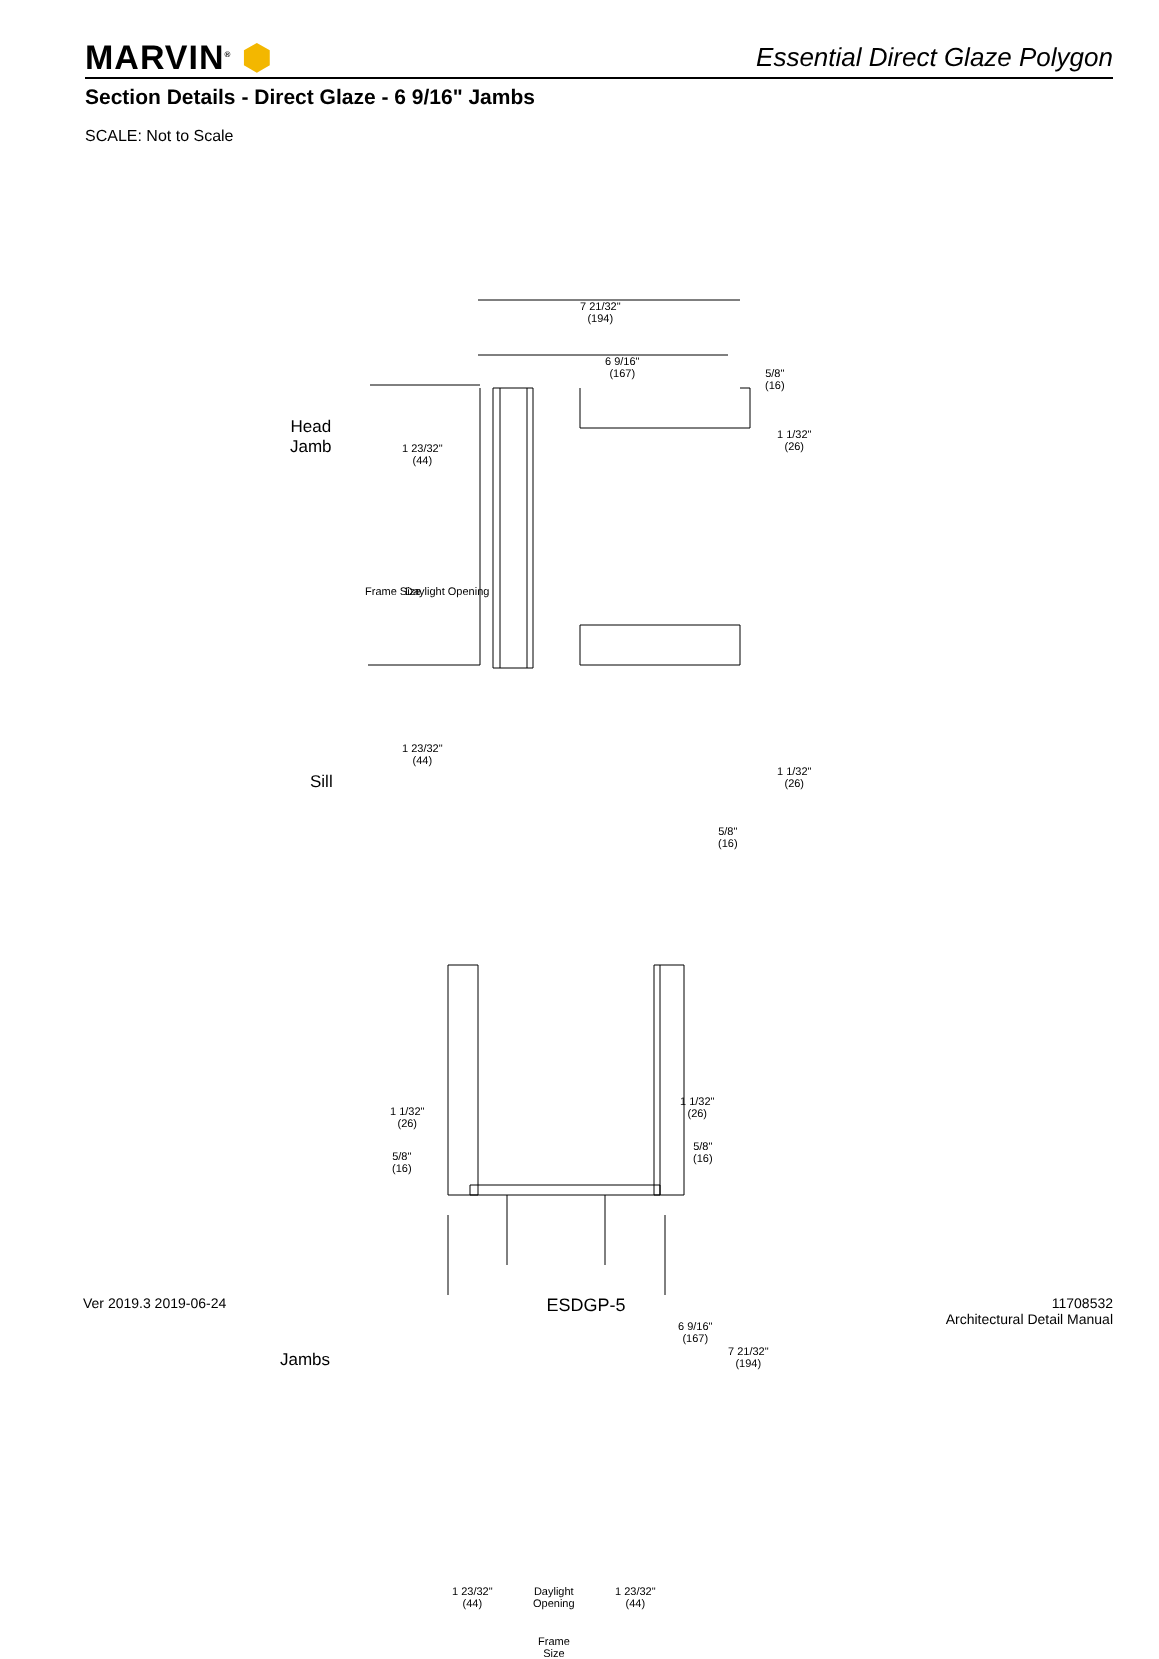MARVIN<sup>®</sup> ⬢
Essential Direct Glaze Polygon
Section Details - Direct Glaze - 6 9/16" Jambs
SCALE: Not to Scale
7 21/32"
(194)
6 9/16"
(167)
5/8"
(16)
1 1/32"
(26)
Head
Jamb
1 23/32"
(44)
Frame Size Daylight Opening
1 23/32"
(44)
Sill
1 1/32"
(26)
5/8"
(16)
1 1/32"
(26)
5/8"
(16)
1 1/32"
(26)
5/8"
(16)
6 9/16"
(167)
7 21/32"
(194)
Jambs
1 23/32"
(44)
Daylight
Opening
1 23/32"
(44)
Frame
Size
Ver 2019.3 2019-06-24
ESDGP-5
11708532
Architectural Detail Manual